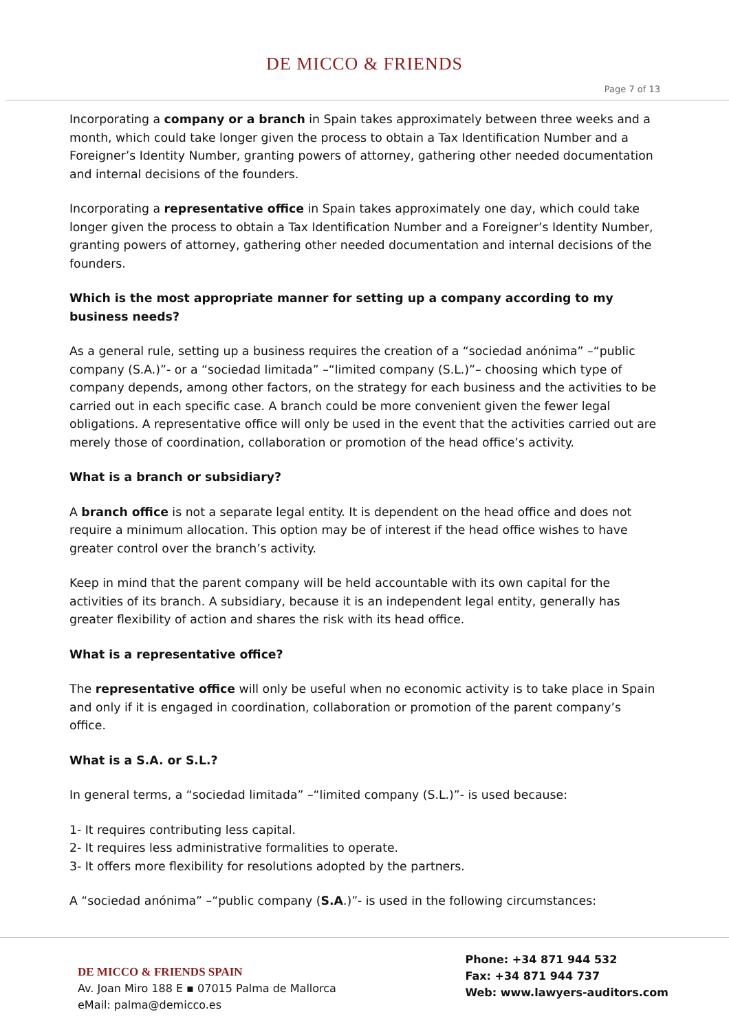DE MICCO & FRIENDS
Page 7 of 13
Incorporating a company or a branch in Spain takes approximately between three weeks and a month, which could take longer given the process to obtain a Tax Identification Number and a Foreigner’s Identity Number, granting powers of attorney, gathering other needed documentation and internal decisions of the founders.
Incorporating a representative office in Spain takes approximately one day, which could take longer given the process to obtain a Tax Identification Number and a Foreigner’s Identity Number, granting powers of attorney, gathering other needed documentation and internal decisions of the founders.
Which is the most appropriate manner for setting up a company according to my business needs?
As a general rule, setting up a business requires the creation of a “sociedad anónima” –“public company (S.A.)”- or a “sociedad limitada” –“limited company (S.L.)”– choosing which type of company depends, among other factors, on the strategy for each business and the activities to be carried out in each specific case. A branch could be more convenient given the fewer legal obligations. A representative office will only be used in the event that the activities carried out are merely those of coordination, collaboration or promotion of the head office’s activity.
What is a branch or subsidiary?
A branch office is not a separate legal entity. It is dependent on the head office and does not require a minimum allocation. This option may be of interest if the head office wishes to have greater control over the branch’s activity.
Keep in mind that the parent company will be held accountable with its own capital for the activities of its branch. A subsidiary, because it is an independent legal entity, generally has greater flexibility of action and shares the risk with its head office.
What is a representative office?
The representative office will only be useful when no economic activity is to take place in Spain and only if it is engaged in coordination, collaboration or promotion of the parent company’s office.
What is a S.A. or S.L.?
In general terms, a “sociedad limitada” –“limited company (S.L.)”- is used because:
1- It requires contributing less capital.
2- It requires less administrative formalities to operate.
3- It offers more flexibility for resolutions adopted by the partners.
A “sociedad anónima” –“public company (S.A.)”- is used in the following circumstances:
DE MICCO & FRIENDS SPAIN
Av. Joan Miro 188 E ▪ 07015 Palma de Mallorca
eMail: palma@demicco.es
Phone: +34 871 944 532
Fax: +34 871 944 737
Web: www.lawyers-auditors.com